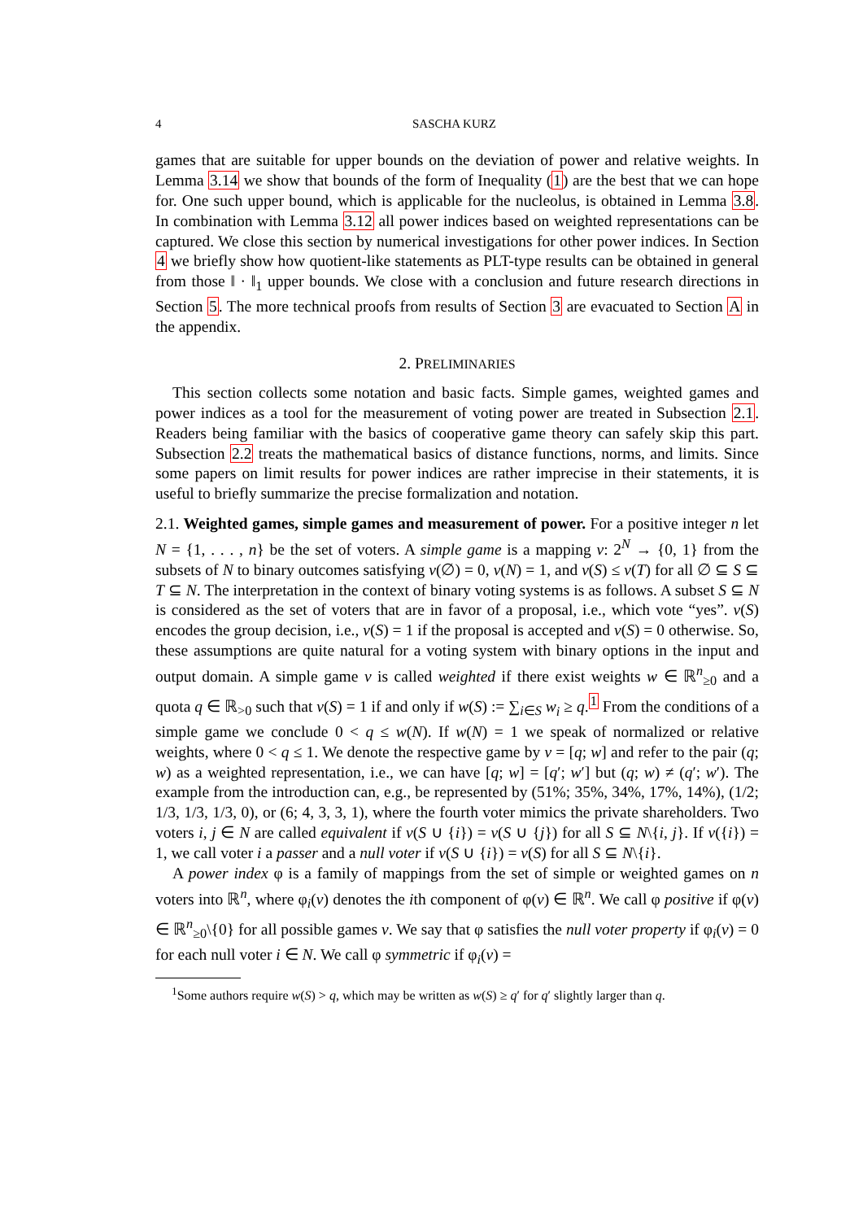4 SASCHA KURZ
games that are suitable for upper bounds on the deviation of power and relative weights. In Lemma 3.14 we show that bounds of the form of Inequality (1) are the best that we can hope for. One such upper bound, which is applicable for the nucleolus, is obtained in Lemma 3.8. In combination with Lemma 3.12 all power indices based on weighted representations can be captured. We close this section by numerical investigations for other power indices. In Section 4 we briefly show how quotient-like statements as PLT-type results can be obtained in general from those ‖ · ‖<sub>1</sub> upper bounds. We close with a conclusion and future research directions in Section 5. The more technical proofs from results of Section 3 are evacuated to Section A in the appendix.
2. PRELIMINARIES
This section collects some notation and basic facts. Simple games, weighted games and power indices as a tool for the measurement of voting power are treated in Subsection 2.1. Readers being familiar with the basics of cooperative game theory can safely skip this part. Subsection 2.2 treats the mathematical basics of distance functions, norms, and limits. Since some papers on limit results for power indices are rather imprecise in their statements, it is useful to briefly summarize the precise formalization and notation.
2.1. Weighted games, simple games and measurement of power. For a positive integer n let N = {1, . . . , n} be the set of voters. A simple game is a mapping v: 2<sup>N</sup> → {0, 1} from the subsets of N to binary outcomes satisfying v(∅) = 0, v(N) = 1, and v(S) ≤ v(T) for all ∅ ⊆ S ⊆ T ⊆ N. The interpretation in the context of binary voting systems is as follows. A subset S ⊆ N is considered as the set of voters that are in favor of a proposal, i.e., which vote “yes”. v(S) encodes the group decision, i.e., v(S) = 1 if the proposal is accepted and v(S) = 0 otherwise. So, these assumptions are quite natural for a voting system with binary options in the input and output domain. A simple game v is called weighted if there exist weights w ∈ ℝ<sup>n</sup><sub>≥0</sub> and a quota q ∈ ℝ<sub>>0</sub> such that v(S) = 1 if and only if w(S) := ∑<sub>i∈S</sub> w<sub>i</sub> ≥ q.<sup>1</sup> From the conditions of a simple game we conclude 0 < q ≤ w(N). If w(N) = 1 we speak of normalized or relative weights, where 0 < q ≤ 1. We denote the respective game by v = [q; w] and refer to the pair (q; w) as a weighted representation, i.e., we can have [q; w] = [q′; w′] but (q; w) ≠ (q′; w′). The example from the introduction can, e.g., be represented by (51%; 35%, 34%, 17%, 14%), (1/2; 1/3, 1/3, 1/3, 0), or (6; 4, 3, 3, 1), where the fourth voter mimics the private shareholders. Two voters i, j ∈ N are called equivalent if v(S ∪ {i}) = v(S ∪ {j}) for all S ⊆ N\{i, j}. If v({i}) = 1, we call voter i a passer and a null voter if v(S ∪ {i}) = v(S) for all S ⊆ N\{i}.
A power index φ is a family of mappings from the set of simple or weighted games on n voters into ℝ<sup>n</sup>, where φ<sub>i</sub>(v) denotes the ith component of φ(v) ∈ ℝ<sup>n</sup>. We call φ positive if φ(v) ∈ ℝ<sup>n</sup><sub>≥0</sub>\{0} for all possible games v. We say that φ satisfies the null voter property if φ<sub>i</sub>(v) = 0 for each null voter i ∈ N. We call φ symmetric if φ<sub>i</sub>(v) =
<sup>1</sup> Some authors require w(S) > q, which may be written as w(S) ≥ q′ for q′ slightly larger than q.